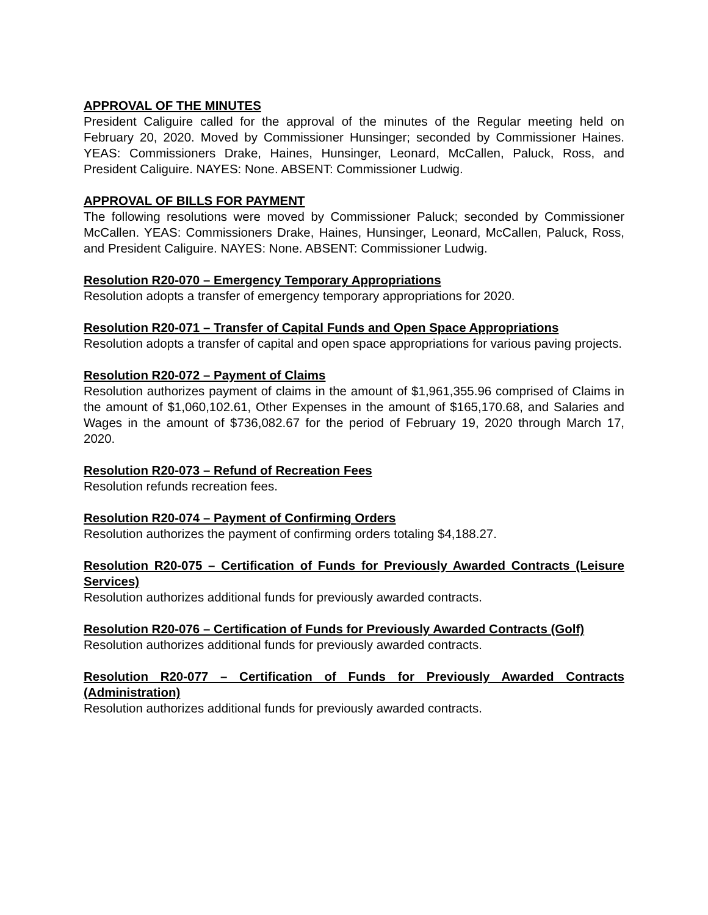APPROVAL OF THE MINUTES
President Caliguire called for the approval of the minutes of the Regular meeting held on February 20, 2020. Moved by Commissioner Hunsinger; seconded by Commissioner Haines. YEAS: Commissioners Drake, Haines, Hunsinger, Leonard, McCallen, Paluck, Ross, and President Caliguire. NAYES: None. ABSENT: Commissioner Ludwig.
APPROVAL OF BILLS FOR PAYMENT
The following resolutions were moved by Commissioner Paluck; seconded by Commissioner McCallen. YEAS: Commissioners Drake, Haines, Hunsinger, Leonard, McCallen, Paluck, Ross, and President Caliguire. NAYES: None. ABSENT: Commissioner Ludwig.
Resolution R20-070 – Emergency Temporary Appropriations
Resolution adopts a transfer of emergency temporary appropriations for 2020.
Resolution R20-071 – Transfer of Capital Funds and Open Space Appropriations
Resolution adopts a transfer of capital and open space appropriations for various paving projects.
Resolution R20-072 – Payment of Claims
Resolution authorizes payment of claims in the amount of $1,961,355.96 comprised of Claims in the amount of $1,060,102.61, Other Expenses in the amount of $165,170.68, and Salaries and Wages in the amount of $736,082.67 for the period of February 19, 2020 through March 17, 2020.
Resolution R20-073 – Refund of Recreation Fees
Resolution refunds recreation fees.
Resolution R20-074 – Payment of Confirming Orders
Resolution authorizes the payment of confirming orders totaling $4,188.27.
Resolution R20-075 – Certification of Funds for Previously Awarded Contracts (Leisure Services)
Resolution authorizes additional funds for previously awarded contracts.
Resolution R20-076 – Certification of Funds for Previously Awarded Contracts (Golf)
Resolution authorizes additional funds for previously awarded contracts.
Resolution R20-077 – Certification of Funds for Previously Awarded Contracts (Administration)
Resolution authorizes additional funds for previously awarded contracts.